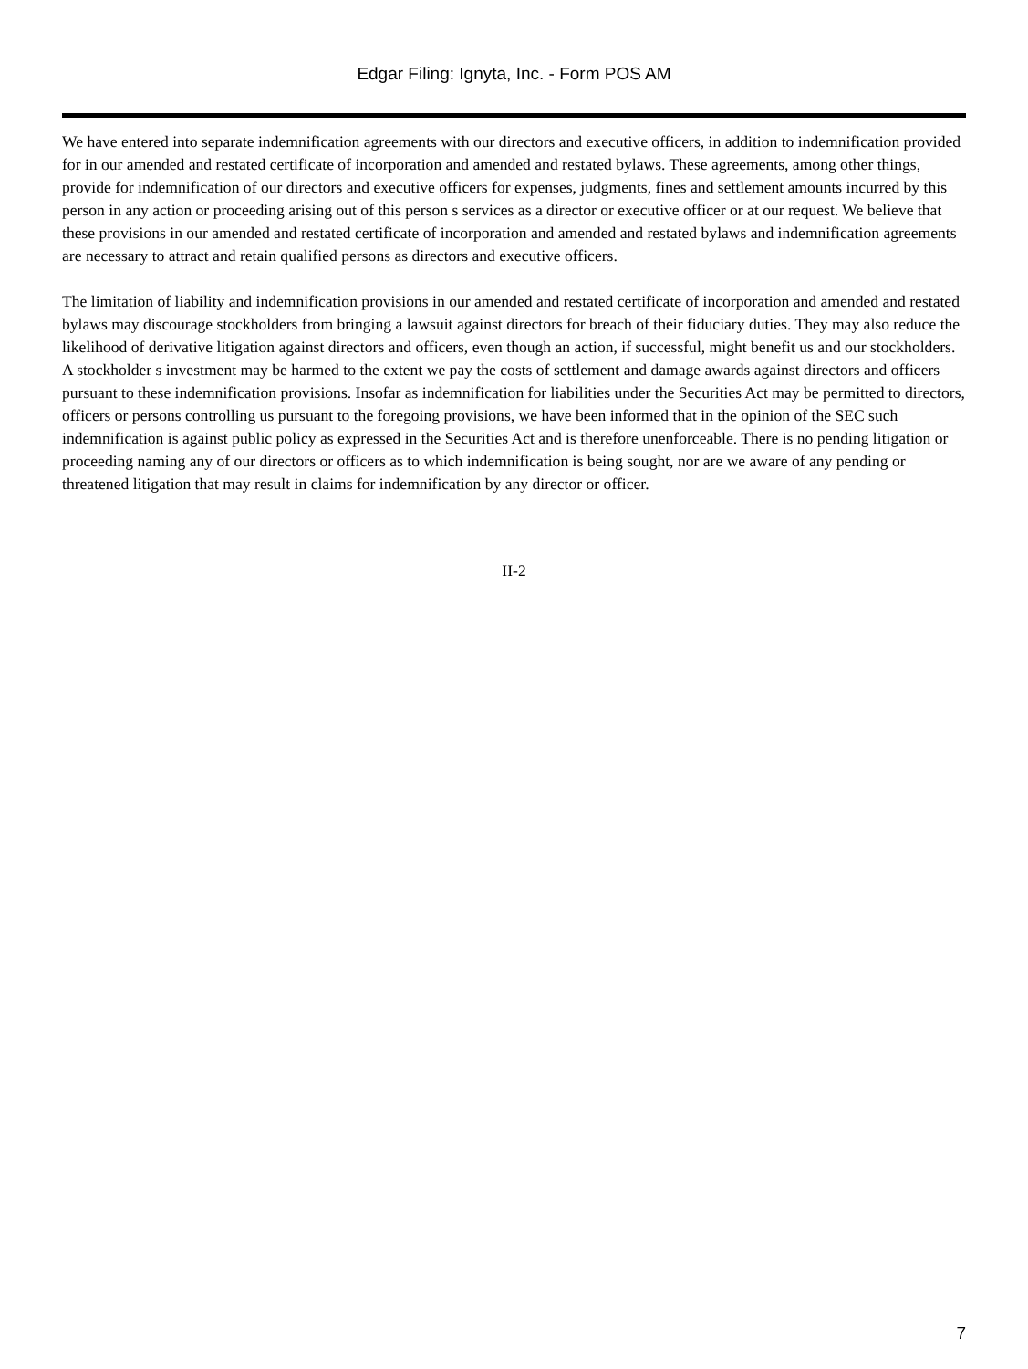Edgar Filing: Ignyta, Inc. - Form POS AM
We have entered into separate indemnification agreements with our directors and executive officers, in addition to indemnification provided for in our amended and restated certificate of incorporation and amended and restated bylaws. These agreements, among other things, provide for indemnification of our directors and executive officers for expenses, judgments, fines and settlement amounts incurred by this person in any action or proceeding arising out of this person s services as a director or executive officer or at our request. We believe that these provisions in our amended and restated certificate of incorporation and amended and restated bylaws and indemnification agreements are necessary to attract and retain qualified persons as directors and executive officers.
The limitation of liability and indemnification provisions in our amended and restated certificate of incorporation and amended and restated bylaws may discourage stockholders from bringing a lawsuit against directors for breach of their fiduciary duties. They may also reduce the likelihood of derivative litigation against directors and officers, even though an action, if successful, might benefit us and our stockholders. A stockholder s investment may be harmed to the extent we pay the costs of settlement and damage awards against directors and officers pursuant to these indemnification provisions. Insofar as indemnification for liabilities under the Securities Act may be permitted to directors, officers or persons controlling us pursuant to the foregoing provisions, we have been informed that in the opinion of the SEC such indemnification is against public policy as expressed in the Securities Act and is therefore unenforceable. There is no pending litigation or proceeding naming any of our directors or officers as to which indemnification is being sought, nor are we aware of any pending or threatened litigation that may result in claims for indemnification by any director or officer.
II-2
7